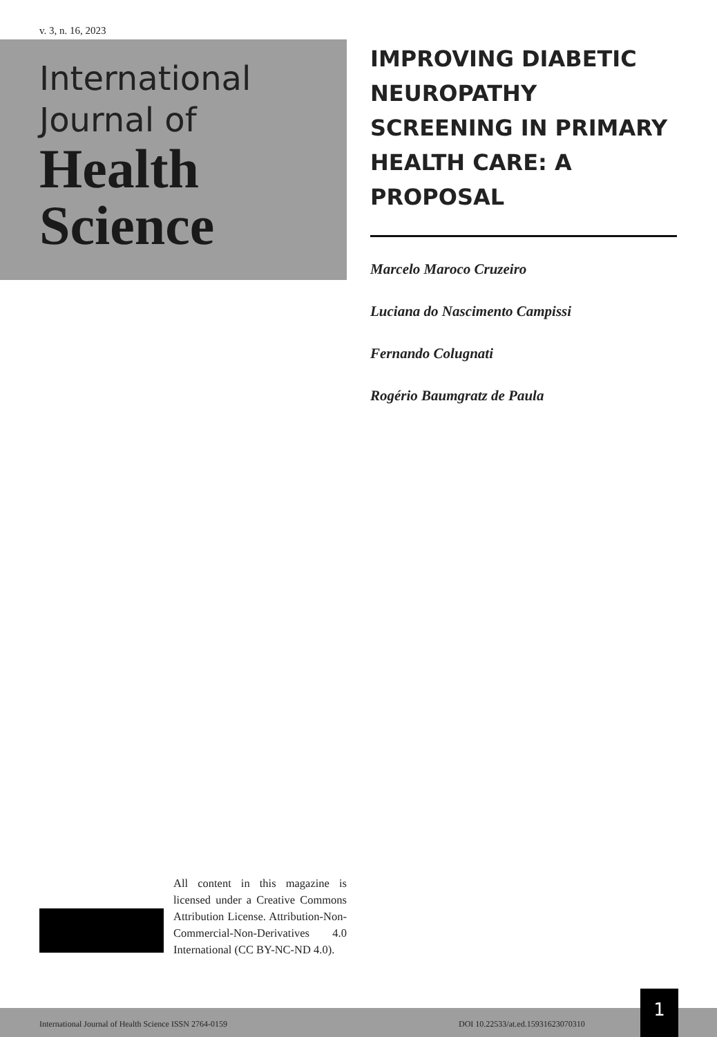v. 3, n. 16, 2023
International
Journal of
Health
Science
IMPROVING DIABETIC NEUROPATHY SCREENING IN PRIMARY HEALTH CARE: A PROPOSAL
Marcelo Maroco Cruzeiro
Luciana do Nascimento Campissi
Fernando Colugnati
Rogério Baumgratz de Paula
All content in this magazine is licensed under a Creative Commons Attribution License. Attribution-Non-Commercial-Non-Derivatives 4.0 International (CC BY-NC-ND 4.0).
International Journal of Health Science ISSN 2764-0159 DOI 10.22533/at.ed.15931623070310
1